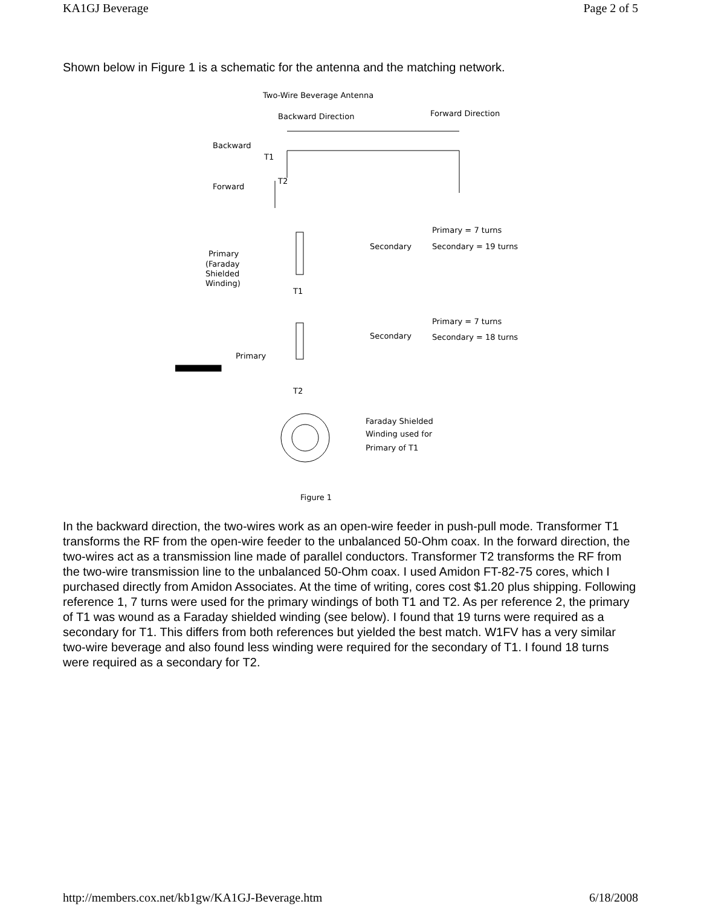KA1GJ Beverage Page 2 of 5
Shown below in Figure 1 is a schematic for the antenna and the matching network.
Two-Wire Beverage Antenna
Backward Direction
Forward Direction
Backward
T1
Forward
T2
Primary = 7 turns
Secondary = 19 turns
Secondary
Primary
(Faraday
Shielded
Winding)
T1
Primary = 7 turns
Secondary = 18 turns
Secondary
Primary
T2
Faraday Shielded
Winding used for
Primary of T1
Figure 1
In the backward direction, the two-wires work as an open-wire feeder in push-pull mode. Transformer T1 transforms the RF from the open-wire feeder to the unbalanced 50-Ohm coax. In the forward direction, the two-wires act as a transmission line made of parallel conductors. Transformer T2 transforms the RF from the two-wire transmission line to the unbalanced 50-Ohm coax. I used Amidon FT-82-75 cores, which I purchased directly from Amidon Associates. At the time of writing, cores cost $1.20 plus shipping. Following reference 1, 7 turns were used for the primary windings of both T1 and T2. As per reference 2, the primary of T1 was wound as a Faraday shielded winding (see below). I found that 19 turns were required as a secondary for T1. This differs from both references but yielded the best match. W1FV has a very similar two-wire beverage and also found less winding were required for the secondary of T1. I found 18 turns were required as a secondary for T2.
http://members.cox.net/kb1gw/KA1GJ-Beverage.htm 6/18/2008